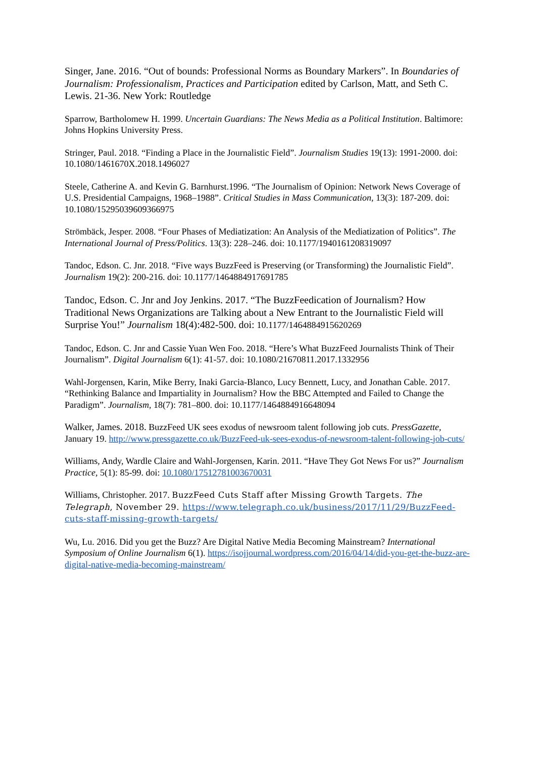Singer, Jane. 2016. “Out of bounds: Professional Norms as Boundary Markers”. In Boundaries of Journalism: Professionalism, Practices and Participation edited by Carlson, Matt, and Seth C. Lewis. 21-36. New York: Routledge
Sparrow, Bartholomew H. 1999. Uncertain Guardians: The News Media as a Political Institution. Baltimore: Johns Hopkins University Press.
Stringer, Paul. 2018. “Finding a Place in the Journalistic Field”. Journalism Studies 19(13): 1991-2000. doi: 10.1080/1461670X.2018.1496027
Steele, Catherine A. and Kevin G. Barnhurst.1996. “The Journalism of Opinion: Network News Coverage of U.S. Presidential Campaigns, 1968–1988”. Critical Studies in Mass Communication, 13(3): 187-209. doi: 10.1080/15295039609366975
Strömbäck, Jesper. 2008. “Four Phases of Mediatization: An Analysis of the Mediatization of Politics”. The International Journal of Press/Politics. 13(3): 228–246. doi: 10.1177/1940161208319097
Tandoc, Edson. C. Jnr. 2018. “Five ways BuzzFeed is Preserving (or Transforming) the Journalistic Field”. Journalism 19(2): 200-216. doi: 10.1177/1464884917691785
Tandoc, Edson. C. Jnr and Joy Jenkins. 2017. “The BuzzFeedication of Journalism? How Traditional News Organizations are Talking about a New Entrant to the Journalistic Field will Surprise You!” Journalism 18(4):482-500. doi: 10.1177/1464884915620269
Tandoc, Edson. C. Jnr and Cassie Yuan Wen Foo. 2018. “Here’s What BuzzFeed Journalists Think of Their Journalism”. Digital Journalism 6(1): 41-57. doi: 10.1080/21670811.2017.1332956
Wahl-Jorgensen, Karin, Mike Berry, Inaki Garcia-Blanco, Lucy Bennett, Lucy, and Jonathan Cable. 2017. “Rethinking Balance and Impartiality in Journalism? How the BBC Attempted and Failed to Change the Paradigm”. Journalism, 18(7): 781–800. doi: 10.1177/1464884916648094
Walker, James. 2018. BuzzFeed UK sees exodus of newsroom talent following job cuts. PressGazette, January 19. http://www.pressgazette.co.uk/BuzzFeed-uk-sees-exodus-of-newsroom-talent-following-job-cuts/
Williams, Andy, Wardle Claire and Wahl-Jorgensen, Karin. 2011. “Have They Got News For us?” Journalism Practice, 5(1): 85-99. doi: 10.1080/17512781003670031
Williams, Christopher. 2017. BuzzFeed Cuts Staff after Missing Growth Targets. The Telegraph, November 29. https://www.telegraph.co.uk/business/2017/11/29/BuzzFeed-cuts-staff-missing-growth-targets/
Wu, Lu. 2016. Did you get the Buzz? Are Digital Native Media Becoming Mainstream? International Symposium of Online Journalism 6(1). https://isojjournal.wordpress.com/2016/04/14/did-you-get-the-buzz-are-digital-native-media-becoming-mainstream/